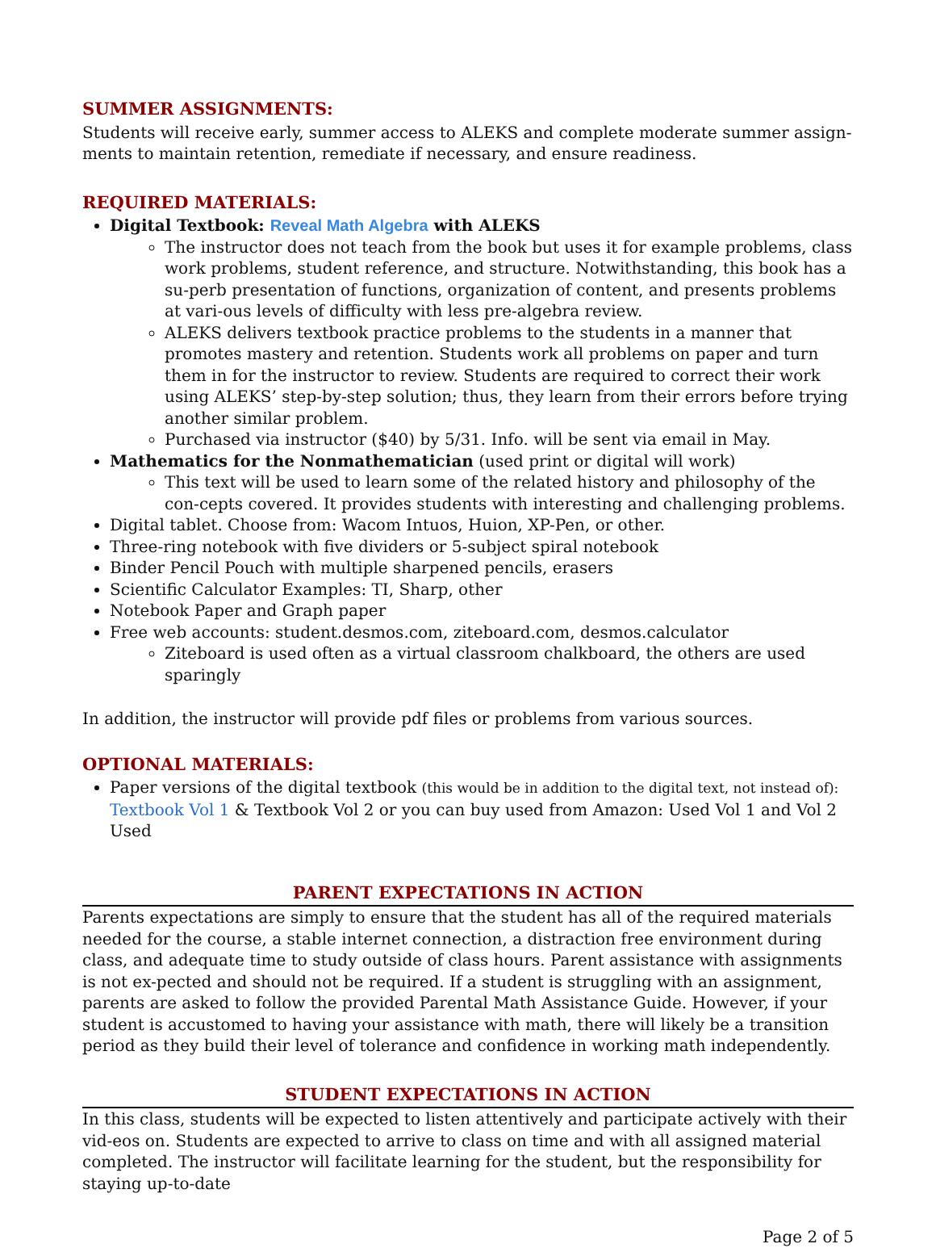SUMMER ASSIGNMENTS:
Students will receive early, summer access to ALEKS and complete moderate summer assign-ments to maintain retention, remediate if necessary, and ensure readiness.
REQUIRED MATERIALS:
Digital Textbook: Reveal Math Algebra with ALEKS
The instructor does not teach from the book but uses it for example problems, class work problems, student reference, and structure. Notwithstanding, this book has a su-perb presentation of functions, organization of content, and presents problems at vari-ous levels of difficulty with less pre-algebra review.
ALEKS delivers textbook practice problems to the students in a manner that promotes mastery and retention. Students work all problems on paper and turn them in for the instructor to review. Students are required to correct their work using ALEKS’ step-by-step solution; thus, they learn from their errors before trying another similar problem.
Purchased via instructor ($40) by 5/31. Info. will be sent via email in May.
Mathematics for the Nonmathematician (used print or digital will work)
This text will be used to learn some of the related history and philosophy of the con-cepts covered. It provides students with interesting and challenging problems.
Digital tablet. Choose from: Wacom Intuos, Huion, XP-Pen, or other.
Three-ring notebook with five dividers or 5-subject spiral notebook
Binder Pencil Pouch with multiple sharpened pencils, erasers
Scientific Calculator Examples: TI, Sharp, other
Notebook Paper and Graph paper
Free web accounts: student.desmos.com, ziteboard.com, desmos.calculator
Ziteboard is used often as a virtual classroom chalkboard, the others are used sparingly
In addition, the instructor will provide pdf files or problems from various sources.
OPTIONAL MATERIALS:
Paper versions of the digital textbook (this would be in addition to the digital text, not instead of): Textbook Vol 1 & Textbook Vol 2 or you can buy used from Amazon: Used Vol 1 and Vol 2 Used
PARENT EXPECTATIONS IN ACTION
Parents expectations are simply to ensure that the student has all of the required materials needed for the course, a stable internet connection, a distraction free environment during class, and adequate time to study outside of class hours. Parent assistance with assignments is not ex-pected and should not be required. If a student is struggling with an assignment, parents are asked to follow the provided Parental Math Assistance Guide. However, if your student is accustomed to having your assistance with math, there will likely be a transition period as they build their level of tolerance and confidence in working math independently.
STUDENT EXPECTATIONS IN ACTION
In this class, students will be expected to listen attentively and participate actively with their vid-eos on. Students are expected to arrive to class on time and with all assigned material completed. The instructor will facilitate learning for the student, but the responsibility for staying up-to-date
Page 2 of 5